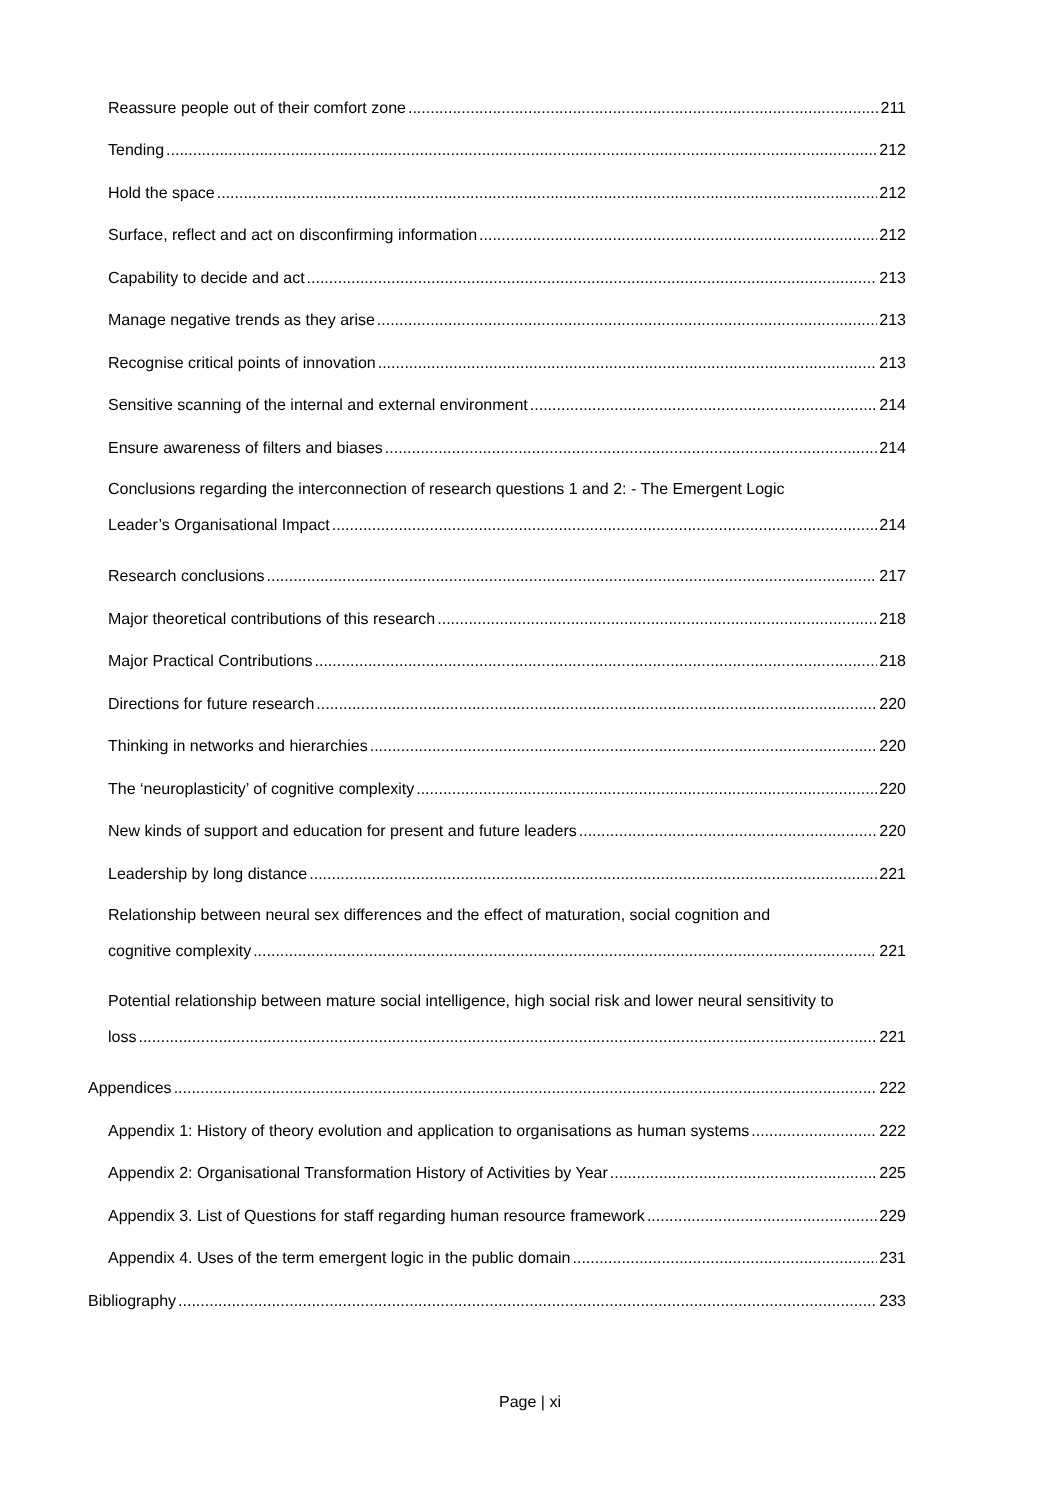Reassure people out of their comfort zone 211
Tending 212
Hold the space 212
Surface, reflect and act on disconfirming information 212
Capability to decide and act 213
Manage negative trends as they arise 213
Recognise critical points of innovation 213
Sensitive scanning of the internal and external environment 214
Ensure awareness of filters and biases 214
Conclusions regarding the interconnection of research questions 1 and 2: - The Emergent Logic
Leader’s Organisational Impact 214
Research conclusions 217
Major theoretical contributions of this research 218
Major Practical Contributions 218
Directions for future research 220
Thinking in networks and hierarchies 220
The ‘neuroplasticity’ of cognitive complexity 220
New kinds of support and education for present and future leaders 220
Leadership by long distance 221
Relationship between neural sex differences and the effect of maturation, social cognition and
cognitive complexity 221
Potential relationship between mature social intelligence, high social risk and lower neural sensitivity to
loss 221
Appendices 222
Appendix 1: History of theory evolution and application to organisations as human systems 222
Appendix 2: Organisational Transformation History of Activities by Year 225
Appendix 3. List of Questions for staff regarding human resource framework 229
Appendix 4. Uses of the term emergent logic in the public domain 231
Bibliography 233
Page | xi